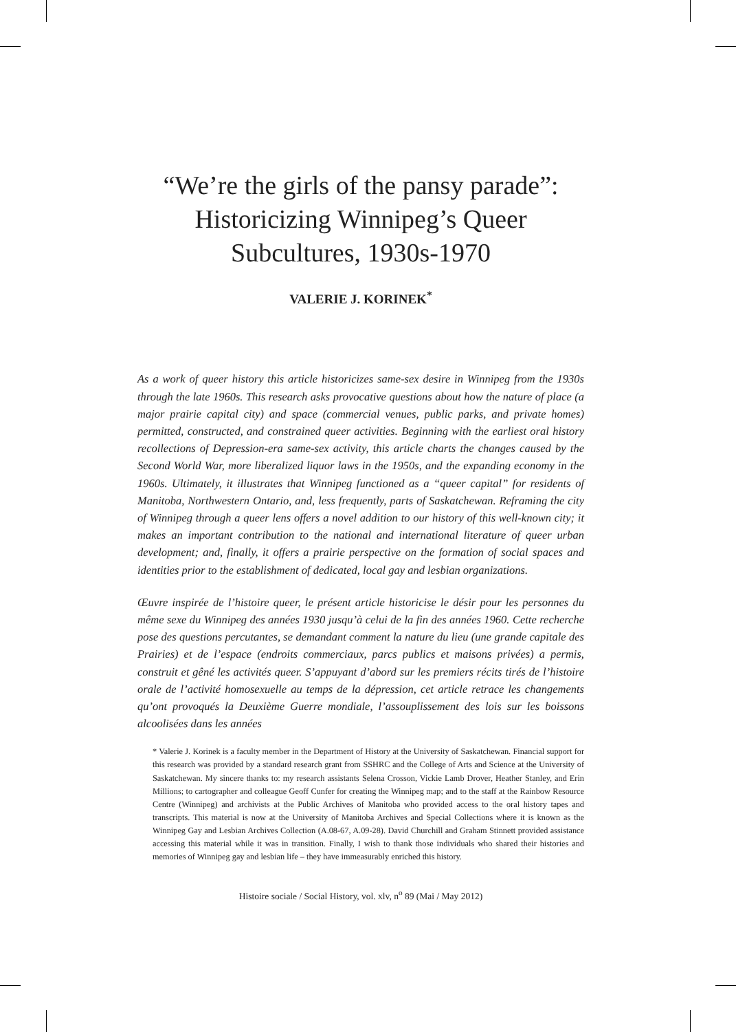“We’re the girls of the pansy parade”:
Historicizing Winnipeg’s Queer
Subcultures, 1930s-1970
VALERIE J. KORINEK<sup>*</sup>
As a work of queer history this article historicizes same-sex desire in Winnipeg from the 1930s through the late 1960s. This research asks provocative questions about how the nature of place (a major prairie capital city) and space (commercial venues, public parks, and private homes) permitted, constructed, and constrained queer activities. Beginning with the earliest oral history recollections of Depression-era same-sex activity, this article charts the changes caused by the Second World War, more liberalized liquor laws in the 1950s, and the expanding economy in the 1960s. Ultimately, it illustrates that Winnipeg functioned as a “queer capital” for residents of Manitoba, Northwestern Ontario, and, less frequently, parts of Saskatchewan. Reframing the city of Winnipeg through a queer lens offers a novel addition to our history of this well-known city; it makes an important contribution to the national and international literature of queer urban development; and, finally, it offers a prairie perspective on the formation of social spaces and identities prior to the establishment of dedicated, local gay and lesbian organizations.
Œuvre inspirée de l’histoire queer, le présent article historicise le désir pour les personnes du même sexe du Winnipeg des années 1930 jusqu’à celui de la fin des années 1960. Cette recherche pose des questions percutantes, se demandant comment la nature du lieu (une grande capitale des Prairies) et de l’espace (endroits commerciaux, parcs publics et maisons privées) a permis, construit et gêné les activités queer. S’appuyant d’abord sur les premiers récits tirés de l’histoire orale de l’activité homosexuelle au temps de la dépression, cet article retrace les changements qu’ont provoqués la Deuxième Guerre mondiale, l’assouplissement des lois sur les boissons alcoolisées dans les années
* Valerie J. Korinek is a faculty member in the Department of History at the University of Saskatchewan. Financial support for this research was provided by a standard research grant from SSHRC and the College of Arts and Science at the University of Saskatchewan. My sincere thanks to: my research assistants Selena Crosson, Vickie Lamb Drover, Heather Stanley, and Erin Millions; to cartographer and colleague Geoff Cunfer for creating the Winnipeg map; and to the staff at the Rainbow Resource Centre (Winnipeg) and archivists at the Public Archives of Manitoba who provided access to the oral history tapes and transcripts. This material is now at the University of Manitoba Archives and Special Collections where it is known as the Winnipeg Gay and Lesbian Archives Collection (A.08-67, A.09-28). David Churchill and Graham Stinnett provided assistance accessing this material while it was in transition. Finally, I wish to thank those individuals who shared their histories and memories of Winnipeg gay and lesbian life – they have immeasurably enriched this history.
Histoire sociale / Social History, vol. xlv, n<sup>o</sup> 89 (Mai / May 2012)